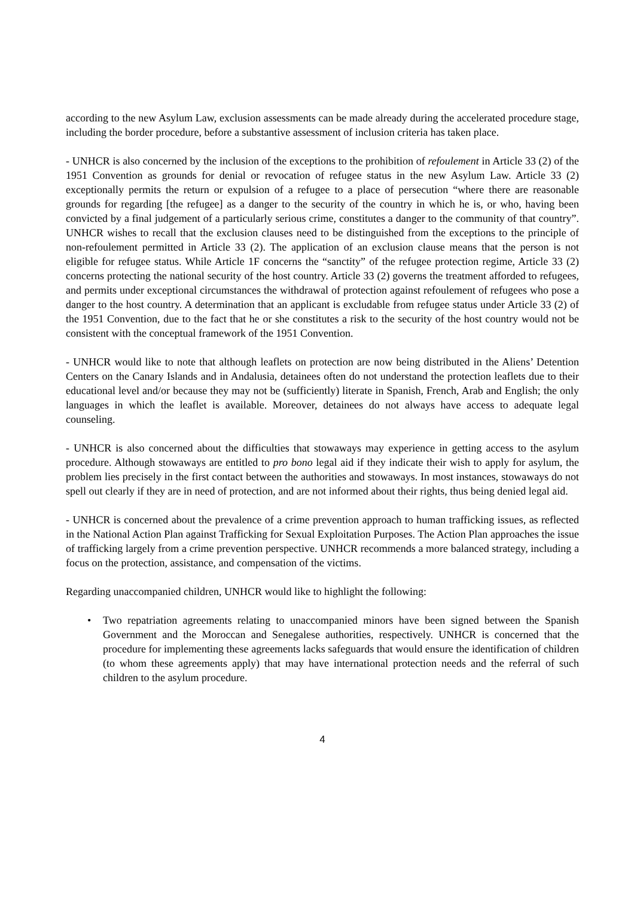according to the new Asylum Law, exclusion assessments can be made already during the accelerated procedure stage, including the border procedure, before a substantive assessment of inclusion criteria has taken place.
- UNHCR is also concerned by the inclusion of the exceptions to the prohibition of refoulement in Article 33 (2) of the 1951 Convention as grounds for denial or revocation of refugee status in the new Asylum Law. Article 33 (2) exceptionally permits the return or expulsion of a refugee to a place of persecution “where there are reasonable grounds for regarding [the refugee] as a danger to the security of the country in which he is, or who, having been convicted by a final judgement of a particularly serious crime, constitutes a danger to the community of that country”. UNHCR wishes to recall that the exclusion clauses need to be distinguished from the exceptions to the principle of non-refoulement permitted in Article 33 (2). The application of an exclusion clause means that the person is not eligible for refugee status. While Article 1F concerns the “sanctity” of the refugee protection regime, Article 33 (2) concerns protecting the national security of the host country. Article 33 (2) governs the treatment afforded to refugees, and permits under exceptional circumstances the withdrawal of protection against refoulement of refugees who pose a danger to the host country. A determination that an applicant is excludable from refugee status under Article 33 (2) of the 1951 Convention, due to the fact that he or she constitutes a risk to the security of the host country would not be consistent with the conceptual framework of the 1951 Convention.
- UNHCR would like to note that although leaflets on protection are now being distributed in the Aliens’ Detention Centers on the Canary Islands and in Andalusia, detainees often do not understand the protection leaflets due to their educational level and/or because they may not be (sufficiently) literate in Spanish, French, Arab and English; the only languages in which the leaflet is available. Moreover, detainees do not always have access to adequate legal counseling.
- UNHCR is also concerned about the difficulties that stowaways may experience in getting access to the asylum procedure. Although stowaways are entitled to pro bono legal aid if they indicate their wish to apply for asylum, the problem lies precisely in the first contact between the authorities and stowaways. In most instances, stowaways do not spell out clearly if they are in need of protection, and are not informed about their rights, thus being denied legal aid.
- UNHCR is concerned about the prevalence of a crime prevention approach to human trafficking issues, as reflected in the National Action Plan against Trafficking for Sexual Exploitation Purposes. The Action Plan approaches the issue of trafficking largely from a crime prevention perspective. UNHCR recommends a more balanced strategy, including a focus on the protection, assistance, and compensation of the victims.
Regarding unaccompanied children, UNHCR would like to highlight the following:
• Two repatriation agreements relating to unaccompanied minors have been signed between the Spanish Government and the Moroccan and Senegalese authorities, respectively. UNHCR is concerned that the procedure for implementing these agreements lacks safeguards that would ensure the identification of children (to whom these agreements apply) that may have international protection needs and the referral of such children to the asylum procedure.
4